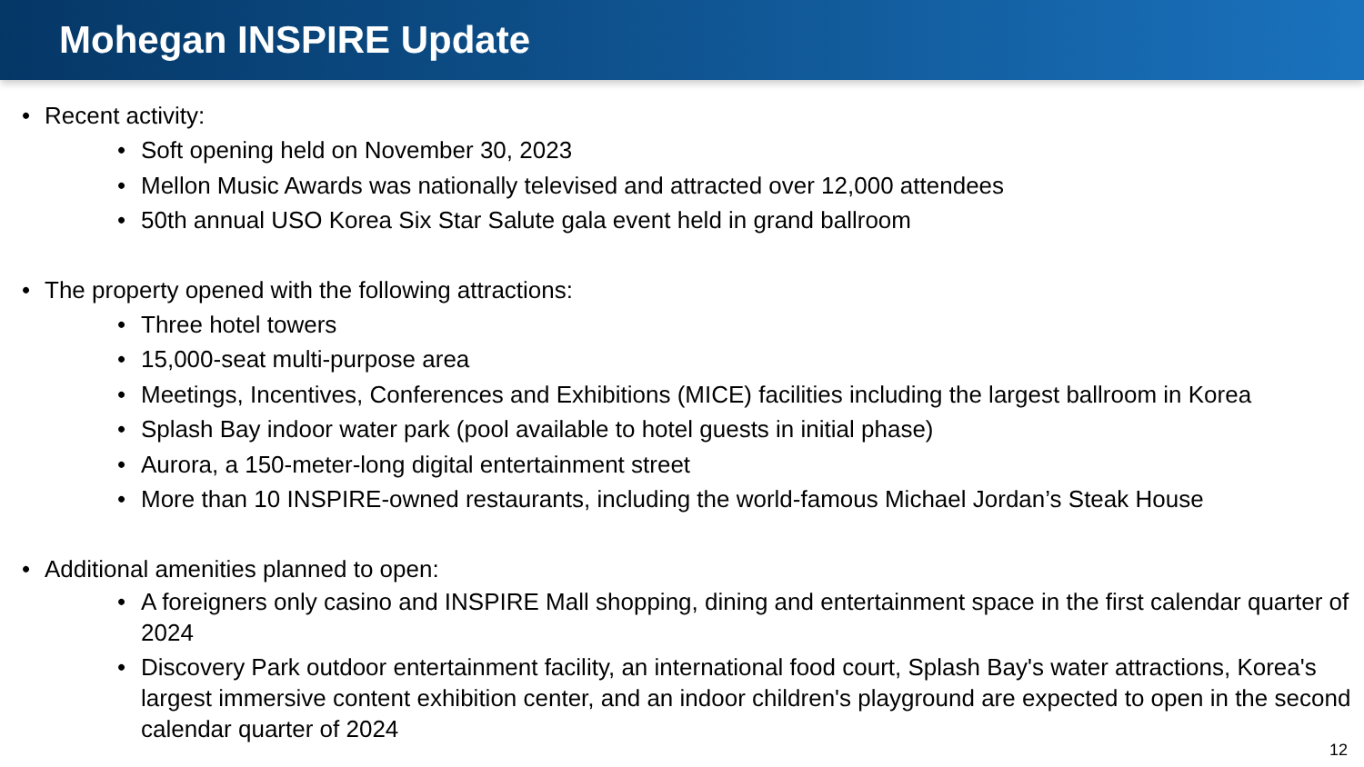Mohegan INSPIRE Update
• Recent activity:
• Soft opening held on November 30, 2023
• Mellon Music Awards was nationally televised and attracted over 12,000 attendees
• 50th annual USO Korea Six Star Salute gala event held in grand ballroom
• The property opened with the following attractions:
• Three hotel towers
• 15,000-seat multi-purpose area
• Meetings, Incentives, Conferences and Exhibitions (MICE) facilities including the largest ballroom in Korea
• Splash Bay indoor water park (pool available to hotel guests in initial phase)
• Aurora, a 150-meter-long digital entertainment street
• More than 10 INSPIRE-owned restaurants, including the world-famous Michael Jordan’s Steak House
• Additional amenities planned to open:
• A foreigners only casino and INSPIRE Mall shopping, dining and entertainment space in the first calendar quarter of 2024
• Discovery Park outdoor entertainment facility, an international food court, Splash Bay's water attractions, Korea's largest immersive content exhibition center, and an indoor children's playground are expected to open in the second calendar quarter of 2024
12